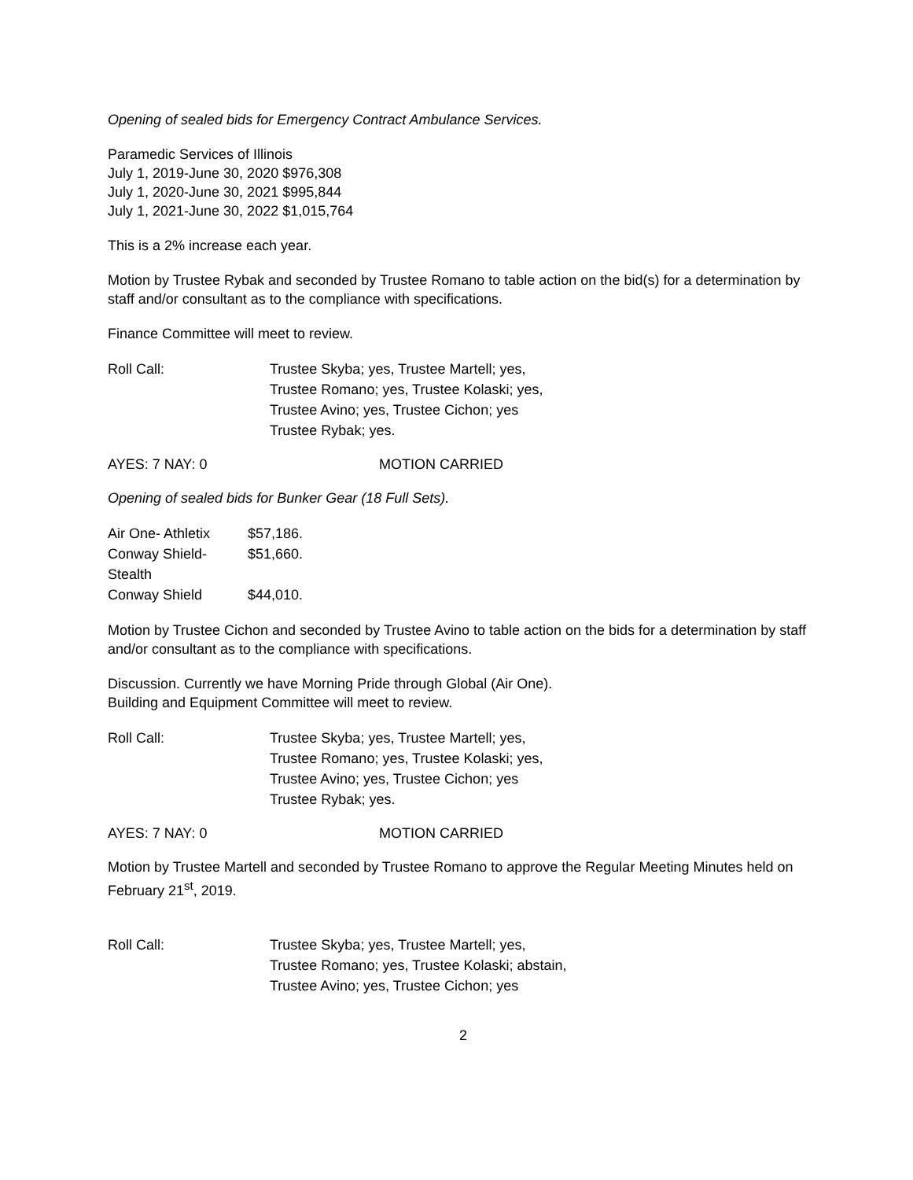Opening of sealed bids for Emergency Contract Ambulance Services.
Paramedic Services of Illinois
July 1, 2019-June 30, 2020 $976,308
July 1, 2020-June 30, 2021 $995,844
July 1, 2021-June 30, 2022 $1,015,764
This is a 2% increase each year.
Motion by Trustee Rybak and seconded by Trustee Romano to table action on the bid(s) for a determination by staff and/or consultant as to the compliance with specifications.
Finance Committee will meet to review.
Roll Call: Trustee Skyba; yes, Trustee Martell; yes,
Trustee Romano; yes, Trustee Kolaski; yes,
Trustee Avino; yes, Trustee Cichon; yes
Trustee Rybak; yes.
AYES: 7 NAY: 0 MOTION CARRIED
Opening of sealed bids for Bunker Gear (18 Full Sets).
Air One- Athletix $57,186.
Conway Shield- Stealth $51,660.
Conway Shield $44,010.
Motion by Trustee Cichon and seconded by Trustee Avino to table action on the bids for a determination by staff and/or consultant as to the compliance with specifications.
Discussion. Currently we have Morning Pride through Global (Air One).
Building and Equipment Committee will meet to review.
Roll Call: Trustee Skyba; yes, Trustee Martell; yes,
Trustee Romano; yes, Trustee Kolaski; yes,
Trustee Avino; yes, Trustee Cichon; yes
Trustee Rybak; yes.
AYES: 7 NAY: 0 MOTION CARRIED
Motion by Trustee Martell and seconded by Trustee Romano to approve the Regular Meeting Minutes held on February 21<sup>st</sup>, 2019.
Roll Call: Trustee Skyba; yes, Trustee Martell; yes,
Trustee Romano; yes, Trustee Kolaski; abstain,
Trustee Avino; yes, Trustee Cichon; yes
2